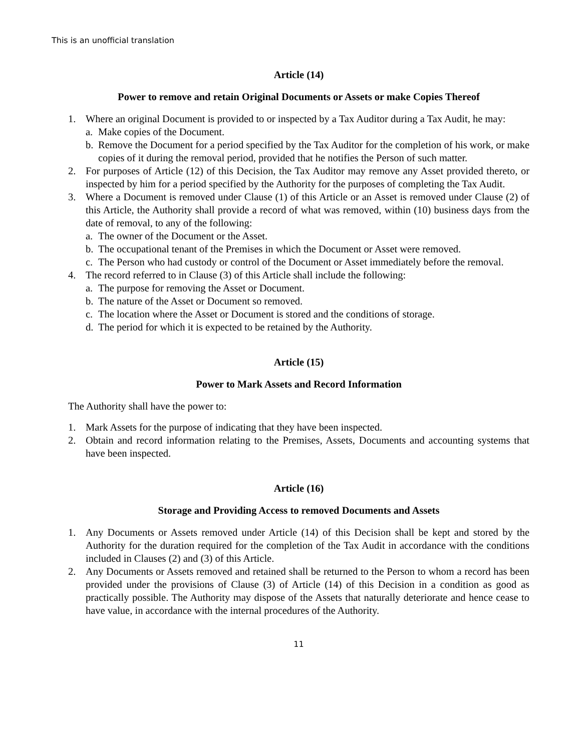This is an unofficial translation
Article (14)
Power to remove and retain Original Documents or Assets or make Copies Thereof
1. Where an original Document is provided to or inspected by a Tax Auditor during a Tax Audit, he may:
a. Make copies of the Document.
b. Remove the Document for a period specified by the Tax Auditor for the completion of his work, or make copies of it during the removal period, provided that he notifies the Person of such matter.
2. For purposes of Article (12) of this Decision, the Tax Auditor may remove any Asset provided thereto, or inspected by him for a period specified by the Authority for the purposes of completing the Tax Audit.
3. Where a Document is removed under Clause (1) of this Article or an Asset is removed under Clause (2) of this Article, the Authority shall provide a record of what was removed, within (10) business days from the date of removal, to any of the following:
a. The owner of the Document or the Asset.
b. The occupational tenant of the Premises in which the Document or Asset were removed.
c. The Person who had custody or control of the Document or Asset immediately before the removal.
4. The record referred to in Clause (3) of this Article shall include the following:
a. The purpose for removing the Asset or Document.
b. The nature of the Asset or Document so removed.
c. The location where the Asset or Document is stored and the conditions of storage.
d. The period for which it is expected to be retained by the Authority.
Article (15)
Power to Mark Assets and Record Information
The Authority shall have the power to:
1. Mark Assets for the purpose of indicating that they have been inspected.
2. Obtain and record information relating to the Premises, Assets, Documents and accounting systems that have been inspected.
Article (16)
Storage and Providing Access to removed Documents and Assets
1. Any Documents or Assets removed under Article (14) of this Decision shall be kept and stored by the Authority for the duration required for the completion of the Tax Audit in accordance with the conditions included in Clauses (2) and (3) of this Article.
2. Any Documents or Assets removed and retained shall be returned to the Person to whom a record has been provided under the provisions of Clause (3) of Article (14) of this Decision in a condition as good as practically possible. The Authority may dispose of the Assets that naturally deteriorate and hence cease to have value, in accordance with the internal procedures of the Authority.
11